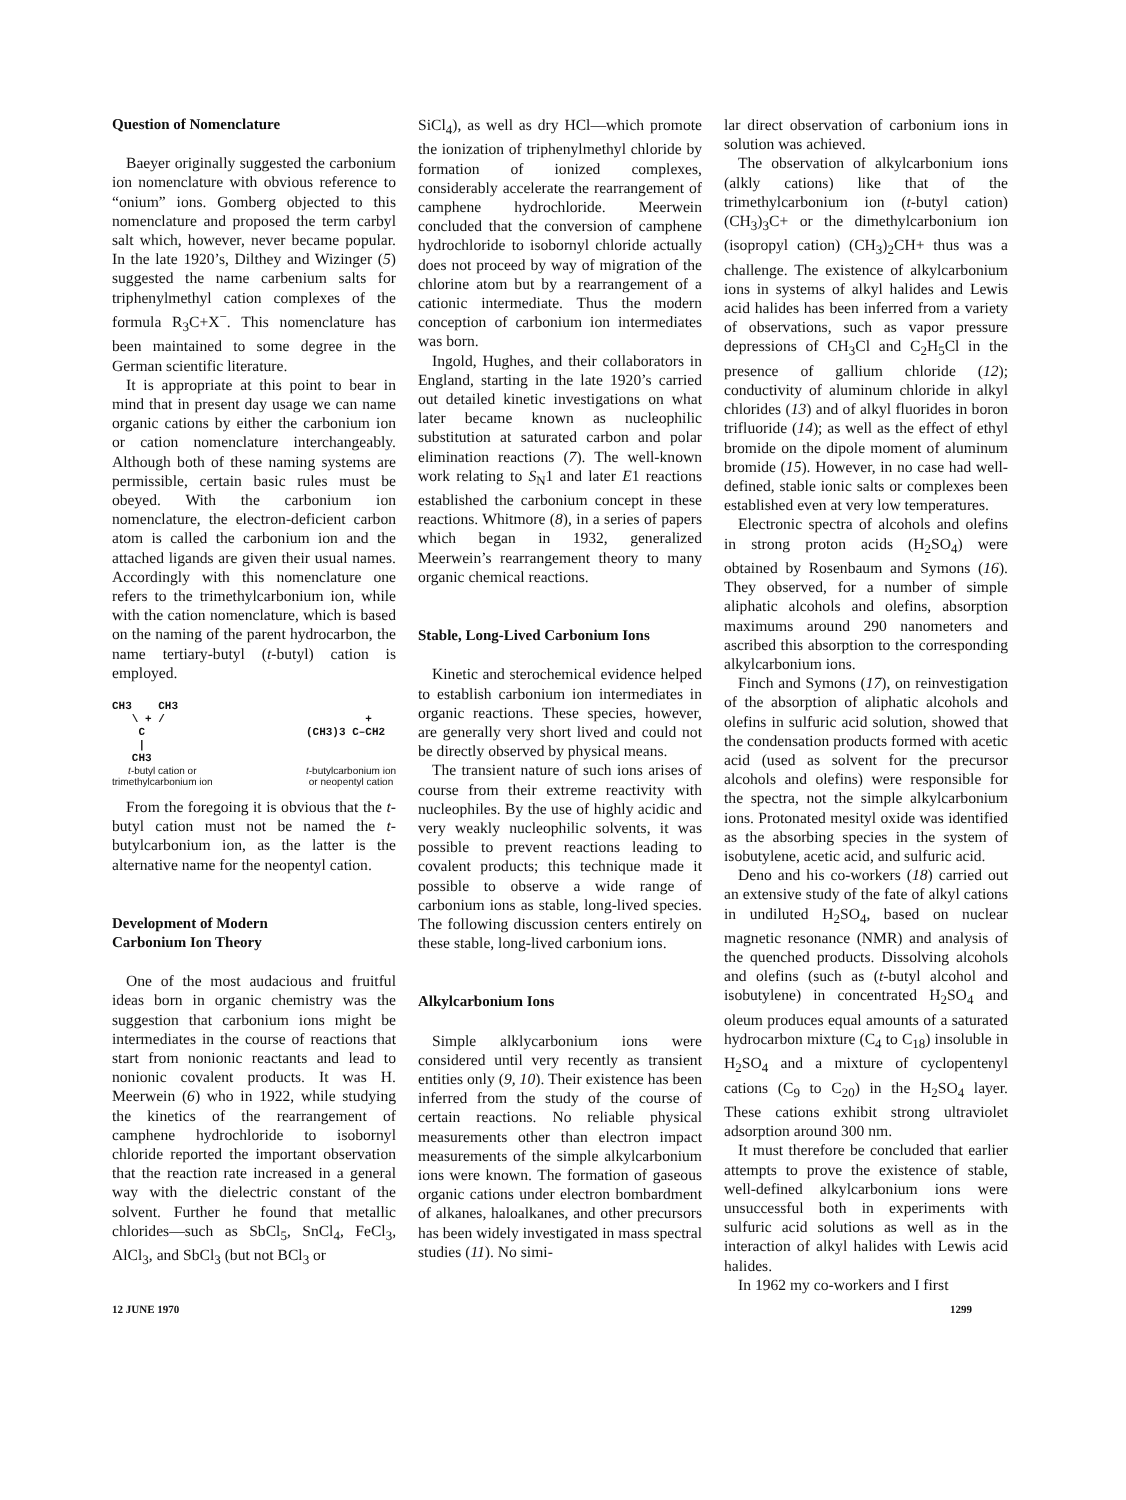Question of Nomenclature
Baeyer originally suggested the carbonium ion nomenclature with obvious reference to “onium” ions. Gomberg objected to this nomenclature and proposed the term carbyl salt which, however, never became popular. In the late 1920’s, Dilthey and Wizinger (5) suggested the name carbenium salts for triphenylmethyl cation complexes of the formula R<sub>3</sub>C+X<sup>−</sup>. This nomenclature has been maintained to some degree in the German scientific literature.
It is appropriate at this point to bear in mind that in present day usage we can name organic cations by either the carbonium ion or cation nomenclature interchangeably. Although both of these naming systems are permissible, certain basic rules must be obeyed. With the carbonium ion nomenclature, the electron-deficient carbon atom is called the carbonium ion and the attached ligands are given their usual names. Accordingly with this nomenclature one refers to the trimethylcarbonium ion, while with the cation nomenclature, which is based on the naming of the parent hydrocarbon, the name tertiary-butyl (t-butyl) cation is employed.
CH3 CH3 \ + / C | CH3
t-butyl cation or
trimethylcarbonium ion
+ (CH3)3 C–CH2
t-butylcarbonium ion
or neopentyl cation
From the foregoing it is obvious that the t-butyl cation must not be named the t-butylcarbonium ion, as the latter is the alternative name for the neopentyl cation.
Development of Modern
Carbonium Ion Theory
One of the most audacious and fruitful ideas born in organic chemistry was the suggestion that carbonium ions might be intermediates in the course of reactions that start from nonionic reactants and lead to nonionic covalent products. It was H. Meerwein (6) who in 1922, while studying the kinetics of the rearrangement of camphene hydrochloride to isobornyl chloride reported the important observation that the reaction rate increased in a general way with the dielectric constant of the solvent. Further he found that metallic chlorides—such as SbCl<sub>5</sub>, SnCl<sub>4</sub>, FeCl<sub>3</sub>, AlCl<sub>3</sub>, and SbCl<sub>3</sub> (but not BCl<sub>3</sub> or
SiCl<sub>4</sub>), as well as dry HCl—which promote the ionization of triphenylmethyl chloride by formation of ionized complexes, considerably accelerate the rearrangement of camphene hydrochloride. Meerwein concluded that the conversion of camphene hydrochloride to isobornyl chloride actually does not proceed by way of migration of the chlorine atom but by a rearrangement of a cationic intermediate. Thus the modern conception of carbonium ion intermediates was born.
Ingold, Hughes, and their collaborators in England, starting in the late 1920’s carried out detailed kinetic investigations on what later became known as nucleophilic substitution at saturated carbon and polar elimination reactions (7). The well-known work relating to S<sub>N</sub>1 and later E1 reactions established the carbonium concept in these reactions. Whitmore (8), in a series of papers which began in 1932, generalized Meerwein’s rearrangement theory to many organic chemical reactions.
Stable, Long-Lived Carbonium Ions
Kinetic and sterochemical evidence helped to establish carbonium ion intermediates in organic reactions. These species, however, are generally very short lived and could not be directly observed by physical means.
The transient nature of such ions arises of course from their extreme reactivity with nucleophiles. By the use of highly acidic and very weakly nucleophilic solvents, it was possible to prevent reactions leading to covalent products; this technique made it possible to observe a wide range of carbonium ions as stable, long-lived species. The following discussion centers entirely on these stable, long-lived carbonium ions.
Alkylcarbonium Ions
Simple alklycarbonium ions were considered until very recently as transient entities only (9, 10). Their existence has been inferred from the study of the course of certain reactions. No reliable physical measurements other than electron impact measurements of the simple alkylcarbonium ions were known. The formation of gaseous organic cations under electron bombardment of alkanes, haloalkanes, and other precursors has been widely investigated in mass spectral studies (11). No simi-
lar direct observation of carbonium ions in solution was achieved.
The observation of alkylcarbonium ions (alkly cations) like that of the trimethylcarbonium ion (t-butyl cation) (CH<sub>3</sub>)<sub>3</sub>C+ or the dimethylcarbonium ion (isopropyl cation) (CH<sub>3</sub>)<sub>2</sub>CH+ thus was a challenge. The existence of alkylcarbonium ions in systems of alkyl halides and Lewis acid halides has been inferred from a variety of observations, such as vapor pressure depressions of CH<sub>3</sub>Cl and C<sub>2</sub>H<sub>5</sub>Cl in the presence of gallium chloride (12); conductivity of aluminum chloride in alkyl chlorides (13) and of alkyl fluorides in boron trifluoride (14); as well as the effect of ethyl bromide on the dipole moment of aluminum bromide (15). However, in no case had well-defined, stable ionic salts or complexes been established even at very low temperatures.
Electronic spectra of alcohols and olefins in strong proton acids (H<sub>2</sub>SO<sub>4</sub>) were obtained by Rosenbaum and Symons (16). They observed, for a number of simple aliphatic alcohols and olefins, absorption maximums around 290 nanometers and ascribed this absorption to the corresponding alkylcarbonium ions.
Finch and Symons (17), on reinvestigation of the absorption of aliphatic alcohols and olefins in sulfuric acid solution, showed that the condensation products formed with acetic acid (used as solvent for the precursor alcohols and olefins) were responsible for the spectra, not the simple alkylcarbonium ions. Protonated mesityl oxide was identified as the absorbing species in the system of isobutylene, acetic acid, and sulfuric acid.
Deno and his co-workers (18) carried out an extensive study of the fate of alkyl cations in undiluted H<sub>2</sub>SO<sub>4</sub>, based on nuclear magnetic resonance (NMR) and analysis of the quenched products. Dissolving alcohols and olefins (such as (t-butyl alcohol and isobutylene) in concentrated H<sub>2</sub>SO<sub>4</sub> and oleum produces equal amounts of a saturated hydrocarbon mixture (C<sub>4</sub> to C<sub>18</sub>) insoluble in H<sub>2</sub>SO<sub>4</sub> and a mixture of cyclopentenyl cations (C<sub>9</sub> to C<sub>20</sub>) in the H<sub>2</sub>SO<sub>4</sub> layer. These cations exhibit strong ultraviolet adsorption around 300 nm.
It must therefore be concluded that earlier attempts to prove the existence of stable, well-defined alkylcarbonium ions were unsuccessful both in experiments with sulfuric acid solutions as well as in the interaction of alkyl halides with Lewis acid halides.
In 1962 my co-workers and I first
12 JUNE 1970 1299